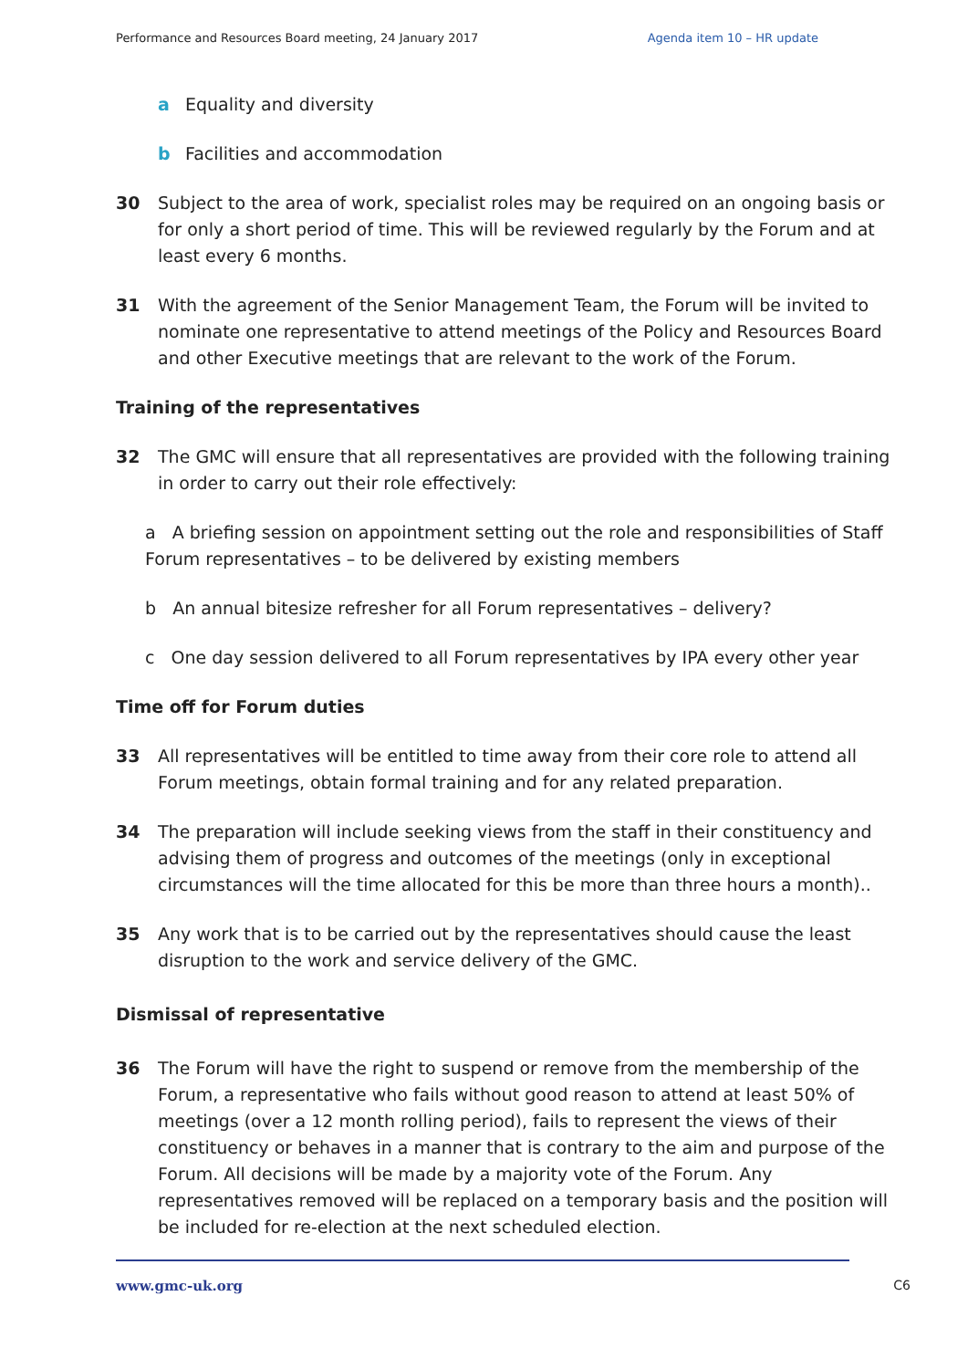Performance and Resources Board meeting, 24 January 2017 Agenda item 10 – HR update
a Equality and diversity
b Facilities and accommodation
30 Subject to the area of work, specialist roles may be required on an ongoing basis or for only a short period of time. This will be reviewed regularly by the Forum and at least every 6 months.
31 With the agreement of the Senior Management Team, the Forum will be invited to nominate one representative to attend meetings of the Policy and Resources Board and other Executive meetings that are relevant to the work of the Forum.
Training of the representatives
32 The GMC will ensure that all representatives are provided with the following training in order to carry out their role effectively:
a A briefing session on appointment setting out the role and responsibilities of Staff Forum representatives – to be delivered by existing members
b An annual bitesize refresher for all Forum representatives – delivery?
c One day session delivered to all Forum representatives by IPA every other year
Time off for Forum duties
33 All representatives will be entitled to time away from their core role to attend all Forum meetings, obtain formal training and for any related preparation.
34 The preparation will include seeking views from the staff in their constituency and advising them of progress and outcomes of the meetings (only in exceptional circumstances will the time allocated for this be more than three hours a month)..
35 Any work that is to be carried out by the representatives should cause the least disruption to the work and service delivery of the GMC.
Dismissal of representative
36 The Forum will have the right to suspend or remove from the membership of the Forum, a representative who fails without good reason to attend at least 50% of meetings (over a 12 month rolling period), fails to represent the views of their constituency or behaves in a manner that is contrary to the aim and purpose of the Forum. All decisions will be made by a majority vote of the Forum. Any representatives removed will be replaced on a temporary basis and the position will be included for re-election at the next scheduled election.
www.gmc-uk.org C6